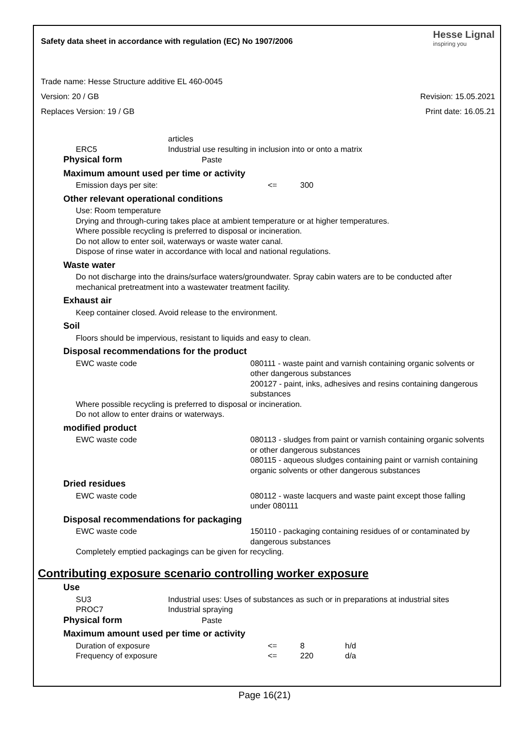Safety data sheet in accordance with regulation (EC) No 1907/2006 Hesse Lignal
inspiring you
Trade name: Hesse Structure additive EL 460-0045
Version: 20 / GB Revision: 15.05.2021
Replaces Version: 19 / GB Print date: 16.05.21
| | articles |
| ERC5 | Industrial use resulting in inclusion into or onto a matrix |
Physical form Paste
Maximum amount used per time or activity
| Emission days per site: | <= | 300 |
Other relevant operational conditions
Use: Room temperature
Drying and through-curing takes place at ambient temperature or at higher temperatures.
Where possible recycling is preferred to disposal or incineration.
Do not allow to enter soil, waterways or waste water canal.
Dispose of rinse water in accordance with local and national regulations.
Waste water
Do not discharge into the drains/surface waters/groundwater. Spray cabin waters are to be conducted after mechanical pretreatment into a wastewater treatment facility.
Exhaust air
Keep container closed. Avoid release to the environment.
Soil
Floors should be impervious, resistant to liquids and easy to clean.
Disposal recommendations for the product
| EWC waste code | 080111 - waste paint and varnish containing organic solvents or other dangerous substances 200127 - paint, inks, adhesives and resins containing dangerous substances |
Where possible recycling is preferred to disposal or incineration.
Do not allow to enter drains or waterways.
modified product
| EWC waste code | 080113 - sludges from paint or varnish containing organic solvents or other dangerous substances 080115 - aqueous sludges containing paint or varnish containing organic solvents or other dangerous substances |
Dried residues
| EWC waste code | 080112 - waste lacquers and waste paint except those falling under 080111 |
Disposal recommendations for packaging
| EWC waste code | 150110 - packaging containing residues of or contaminated by dangerous substances |
Completely emptied packagings can be given for recycling.
Contributing exposure scenario controlling worker exposure
Use
| SU3 | Industrial uses: Uses of substances as such or in preparations at industrial sites |
| PROC7 | Industrial spraying |
Physical form Paste
Maximum amount used per time or activity
| Duration of exposure | <= | 8 | h/d |
| Frequency of exposure | <= | 220 | d/a |
Page 16(21)